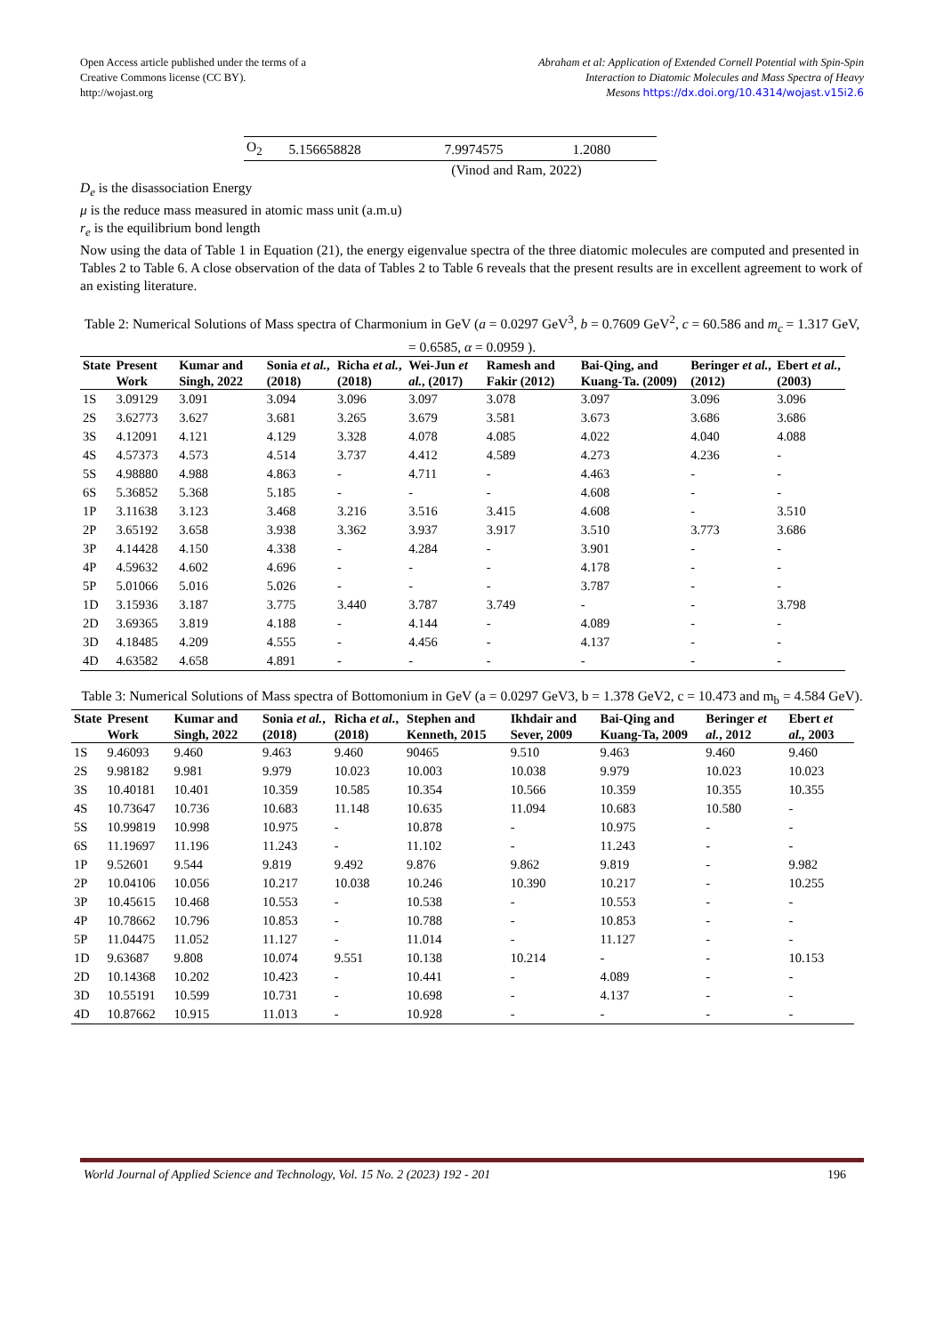Open Access article published under the terms of a
Creative Commons license (CC BY).
http://wojast.org
Abraham et al: Application of Extended Cornell Potential with Spin-Spin
Interaction to Diatomic Molecules and Mass Spectra of Heavy
Mesons https://dx.doi.org/10.4314/wojast.v15i2.6
| O<sub>2</sub> | 5.156658828 | 7.9974575 | 1.2080 |
(Vinod and Ram, 2022)
D<sub>e</sub> is the disassociation Energy
μ is the reduce mass measured in atomic mass unit (a.m.u)
r<sub>e</sub> is the equilibrium bond length
Now using the data of Table 1 in Equation (21), the energy eigenvalue spectra of the three diatomic molecules are computed and presented in Tables 2 to Table 6. A close observation of the data of Tables 2 to Table 6 reveals that the present results are in excellent agreement to work of an existing literature.
Table 2: Numerical Solutions of Mass spectra of Charmonium in GeV (a = 0.0297 GeV<sup>3</sup>, b = 0.7609 GeV<sup>2</sup>, c = 60.586 and m<sub>c</sub> = 1.317 GeV, = 0.6585, α = 0.0959 ).
| State | Present Work | Kumar and Singh, 2022 | Sonia et al. , (2018) | Richa et al. , (2018) | Wei-Jun et al. , (2017) | Ramesh and Fakir (2012) | Bai-Qing, and Kuang-Ta. (2009) | Beringer et al. , (2012) | Ebert et al. , (2003) |
| --- | --- | --- | --- | --- | --- | --- | --- | --- | --- |
| 1S | 3.09129 | 3.091 | 3.094 | 3.096 | 3.097 | 3.078 | 3.097 | 3.096 | 3.096 |
| 2S | 3.62773 | 3.627 | 3.681 | 3.265 | 3.679 | 3.581 | 3.673 | 3.686 | 3.686 |
| 3S | 4.12091 | 4.121 | 4.129 | 3.328 | 4.078 | 4.085 | 4.022 | 4.040 | 4.088 |
| 4S | 4.57373 | 4.573 | 4.514 | 3.737 | 4.412 | 4.589 | 4.273 | 4.236 | - |
| 5S | 4.98880 | 4.988 | 4.863 | - | 4.711 | - | 4.463 | - | - |
| 6S | 5.36852 | 5.368 | 5.185 | - | - | - | 4.608 | - | - |
| 1P | 3.11638 | 3.123 | 3.468 | 3.216 | 3.516 | 3.415 | 4.608 | - | 3.510 |
| 2P | 3.65192 | 3.658 | 3.938 | 3.362 | 3.937 | 3.917 | 3.510 | 3.773 | 3.686 |
| 3P | 4.14428 | 4.150 | 4.338 | - | 4.284 | - | 3.901 | - | - |
| 4P | 4.59632 | 4.602 | 4.696 | - | - | - | 4.178 | - | - |
| 5P | 5.01066 | 5.016 | 5.026 | - | - | - | 3.787 | - | - |
| 1D | 3.15936 | 3.187 | 3.775 | 3.440 | 3.787 | 3.749 | - | - | 3.798 |
| 2D | 3.69365 | 3.819 | 4.188 | - | 4.144 | - | 4.089 | - | - |
| 3D | 4.18485 | 4.209 | 4.555 | - | 4.456 | - | 4.137 | - | - |
| 4D | 4.63582 | 4.658 | 4.891 | - | - | - | - | - | - |
Table 3: Numerical Solutions of Mass spectra of Bottomonium in GeV (a = 0.0297 GeV3, b = 1.378 GeV2, c = 10.473 and m<sub>b</sub> = 4.584 GeV).
| State | Present Work | Kumar and Singh, 2022 | Sonia et al. , (2018) | Richa et al. , (2018) | Stephen and Kenneth, 2015 | Ikhdair and Sever, 2009 | Bai-Qing and Kuang-Ta, 2009 | Beringer et al. , 2012 | Ebert et al., 2003 |
| --- | --- | --- | --- | --- | --- | --- | --- | --- | --- |
| 1S | 9.46093 | 9.460 | 9.463 | 9.460 | 90465 | 9.510 | 9.463 | 9.460 | 9.460 |
| 2S | 9.98182 | 9.981 | 9.979 | 10.023 | 10.003 | 10.038 | 9.979 | 10.023 | 10.023 |
| 3S | 10.40181 | 10.401 | 10.359 | 10.585 | 10.354 | 10.566 | 10.359 | 10.355 | 10.355 |
| 4S | 10.73647 | 10.736 | 10.683 | 11.148 | 10.635 | 11.094 | 10.683 | 10.580 | - |
| 5S | 10.99819 | 10.998 | 10.975 | - | 10.878 | - | 10.975 | - | - |
| 6S | 11.19697 | 11.196 | 11.243 | - | 11.102 | - | 11.243 | - | - |
| 1P | 9.52601 | 9.544 | 9.819 | 9.492 | 9.876 | 9.862 | 9.819 | - | 9.982 |
| 2P | 10.04106 | 10.056 | 10.217 | 10.038 | 10.246 | 10.390 | 10.217 | - | 10.255 |
| 3P | 10.45615 | 10.468 | 10.553 | - | 10.538 | - | 10.553 | - | - |
| 4P | 10.78662 | 10.796 | 10.853 | - | 10.788 | - | 10.853 | - | - |
| 5P | 11.04475 | 11.052 | 11.127 | - | 11.014 | - | 11.127 | - | - |
| 1D | 9.63687 | 9.808 | 10.074 | 9.551 | 10.138 | 10.214 | - | - | 10.153 |
| 2D | 10.14368 | 10.202 | 10.423 | - | 10.441 | - | 4.089 | - | - |
| 3D | 10.55191 | 10.599 | 10.731 | - | 10.698 | - | 4.137 | - | - |
| 4D | 10.87662 | 10.915 | 11.013 | - | 10.928 | - | - | - | - |
World Journal of Applied Science and Technology, Vol. 15 No. 2 (2023) 192 - 201 196